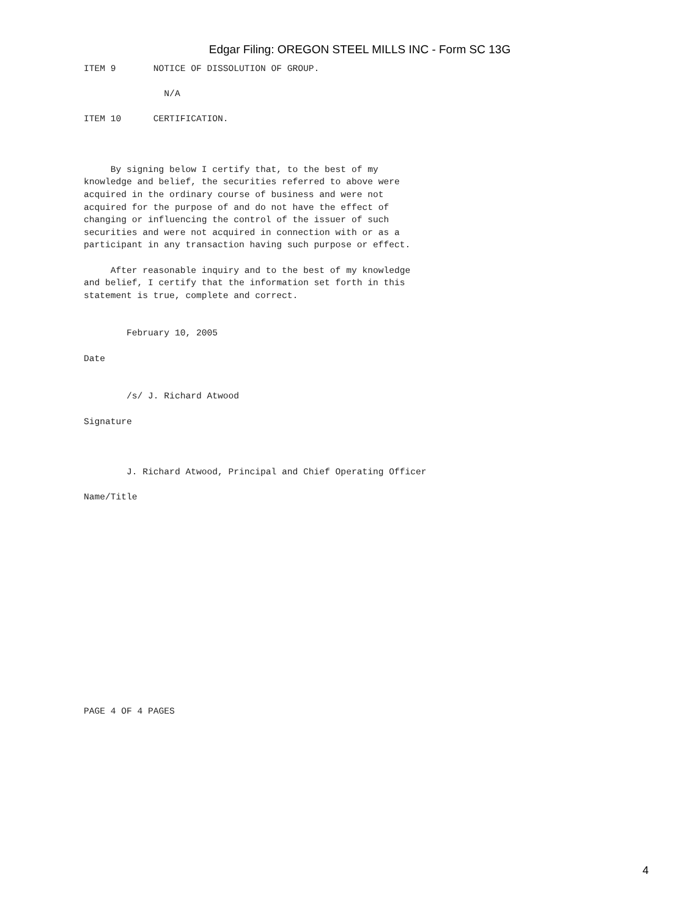Edgar Filing: OREGON STEEL MILLS INC - Form SC 13G
ITEM 9       NOTICE OF DISSOLUTION OF GROUP.

               N/A

ITEM 10      CERTIFICATION.



     By signing below I certify that, to the best of my
knowledge and belief, the securities referred to above were
acquired in the ordinary course of business and were not
acquired for the purpose of and do not have the effect of
changing or influencing the control of the issuer of such
securities and were not acquired in connection with or as a
participant in any transaction having such purpose or effect.

     After reasonable inquiry and to the best of my knowledge
and belief, I certify that the information set forth in this
statement is true, complete and correct.


        February 10, 2005

Date


        /s/ J. Richard Atwood

Signature



        J. Richard Atwood, Principal and Chief Operating Officer

Name/Title
















PAGE 4 OF 4 PAGES
4